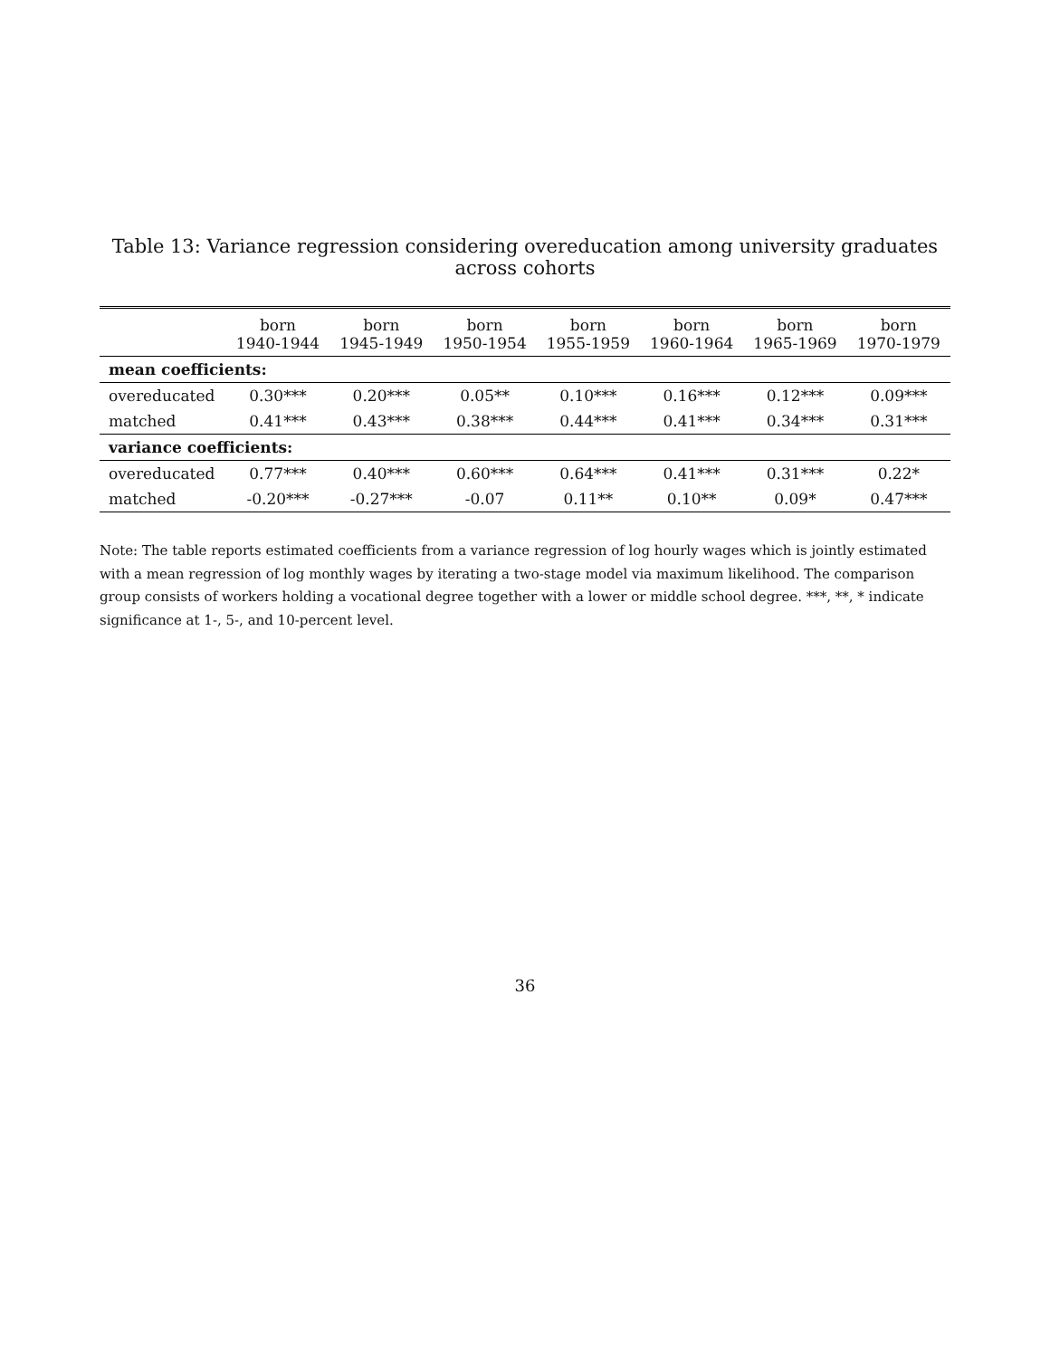Table 13: Variance regression considering overeducation among university graduates across cohorts
| | born 1940-1944 | born 1945-1949 | born 1950-1954 | born 1955-1959 | born 1960-1964 | born 1965-1969 | born 1970-1979 |
| --- | --- | --- | --- | --- | --- | --- | --- |
| mean coefficients: | | | | | | | |
| overeducated | 0.30*** | 0.20*** | 0.05** | 0.10*** | 0.16*** | 0.12*** | 0.09*** |
| matched | 0.41*** | 0.43*** | 0.38*** | 0.44*** | 0.41*** | 0.34*** | 0.31*** |
| variance coefficients: | | | | | | | |
| overeducated | 0.77*** | 0.40*** | 0.60*** | 0.64*** | 0.41*** | 0.31*** | 0.22* |
| matched | -0.20*** | -0.27*** | -0.07 | 0.11** | 0.10** | 0.09* | 0.47*** |
Note: The table reports estimated coefficients from a variance regression of log hourly wages which is jointly estimated with a mean regression of log monthly wages by iterating a two-stage model via maximum likelihood. The comparison group consists of workers holding a vocational degree together with a lower or middle school degree. ***, **, * indicate significance at 1-, 5-, and 10-percent level.
36